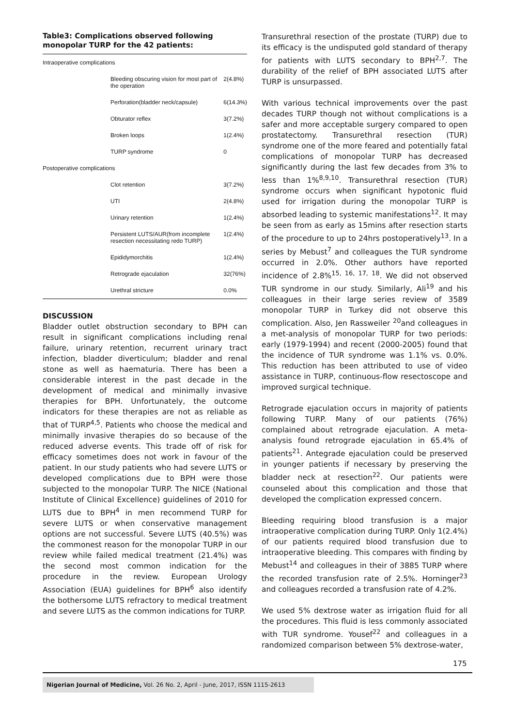Table3: Complications observed following monopolar TURP for the 42 patients:
| Intraoperative complications | | |
| | Bleeding obscuring vision for most part of the operation | 2(4.8%) |
| | Perforation(bladder neck/capsule) | 6(14.3%) |
| | Obturator reflex | 3(7.2%) |
| | Broken loops | 1(2.4%) |
| | TURP syndrome | 0 |
| Postoperative complications | | |
| | Clot retention | 3(7.2%) |
| | UTI | 2(4.8%) |
| | Urinary retention | 1(2.4%) |
| | Persistent LUTS/AUR(from incomplete resection necessitating redo TURP) | 1(2.4%) |
| | Epididymorchitis | 1(2.4%) |
| | Retrograde ejaculation | 32(76%) |
| | Urethral stricture | 0.0% |
DISCUSSION
Bladder outlet obstruction secondary to BPH can result in significant complications including renal failure, urinary retention, recurrent urinary tract infection, bladder diverticulum; bladder and renal stone as well as haematuria. There has been a considerable interest in the past decade in the development of medical and minimally invasive therapies for BPH. Unfortunately, the outcome indicators for these therapies are not as reliable as that of TURP<sup>4,5</sup>. Patients who choose the medical and minimally invasive therapies do so because of the reduced adverse events. This trade off of risk for efficacy sometimes does not work in favour of the patient. In our study patients who had severe LUTS or developed complications due to BPH were those subjected to the monopolar TURP. The NICE (National Institute of Clinical Excellence) guidelines of 2010 for LUTS due to BPH<sup>4</sup> in men recommend TURP for severe LUTS or when conservative management options are not successful. Severe LUTS (40.5%) was the commonest reason for the monopolar TURP in our review while failed medical treatment (21.4%) was the second most common indication for the procedure in the review. European Urology Association (EUA) guidelines for BPH<sup>6</sup> also identify the bothersome LUTS refractory to medical treatment and severe LUTS as the common indications for TURP.
Transurethral resection of the prostate (TURP) due to its efficacy is the undisputed gold standard of therapy for patients with LUTS secondary to BPH<sup>2,7</sup>. The durability of the relief of BPH associated LUTS after TURP is unsurpassed.
With various technical improvements over the past decades TURP though not without complications is a safer and more acceptable surgery compared to open prostatectomy. Transurethral resection (TUR) syndrome one of the more feared and potentially fatal complications of monopolar TURP has decreased significantly during the last few decades from 3% to less than 1%<sup>8,9,10</sup>. Transurethral resection (TUR) syndrome occurs when significant hypotonic fluid used for irrigation during the monopolar TURP is absorbed leading to systemic manifestations<sup>12</sup>. It may be seen from as early as 15mins after resection starts of the procedure to up to 24hrs postoperatively<sup>13</sup>. In a series by Mebust<sup>7</sup> and colleagues the TUR syndrome occurred in 2.0%. Other authors have reported incidence of 2.8%<sup>15, 16, 17, 18</sup>. We did not observed TUR syndrome in our study. Similarly, Ali<sup>19</sup> and his colleagues in their large series review of 3589 monopolar TURP in Turkey did not observe this complication. Also, Jen Rassweiler <sup>20</sup>and colleagues in a met-analysis of monopolar TURP for two periods: early (1979-1994) and recent (2000-2005) found that the incidence of TUR syndrome was 1.1% vs. 0.0%. This reduction has been attributed to use of video assistance in TURP, continuous-flow resectoscope and improved surgical technique.
Retrograde ejaculation occurs in majority of patients following TURP. Many of our patients (76%) complained about retrograde ejaculation. A meta-analysis found retrograde ejaculation in 65.4% of patients<sup>21</sup>. Antegrade ejaculation could be preserved in younger patients if necessary by preserving the bladder neck at resection<sup>22</sup>. Our patients were counseled about this complication and those that developed the complication expressed concern.
Bleeding requiring blood transfusion is a major intraoperative complication during TURP. Only 1(2.4%) of our patients required blood transfusion due to intraoperative bleeding. This compares with finding by Mebust<sup>14</sup> and colleagues in their of 3885 TURP where the recorded transfusion rate of 2.5%. Horninger<sup>23</sup> and colleagues recorded a transfusion rate of 4.2%.
We used 5% dextrose water as irrigation fluid for all the procedures. This fluid is less commonly associated with TUR syndrome. Yousef<sup>22</sup> and colleagues in a randomized comparison between 5% dextrose-water,
175
Nigerian Journal of Medicine, Vol. 26 No. 2, April - June, 2017, ISSN 1115-2613